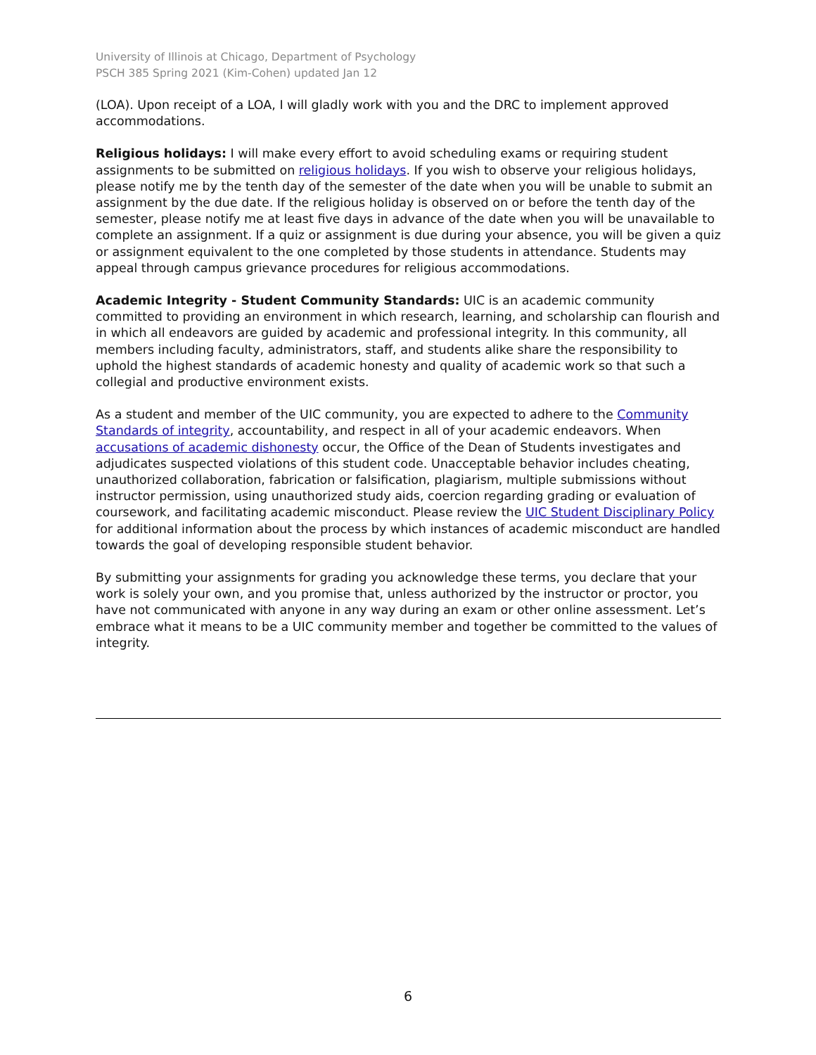University of Illinois at Chicago, Department of Psychology
PSCH 385 Spring 2021 (Kim-Cohen) updated Jan 12
(LOA). Upon receipt of a LOA, I will gladly work with you and the DRC to implement approved accommodations.
Religious holidays: I will make every effort to avoid scheduling exams or requiring student assignments to be submitted on religious holidays. If you wish to observe your religious holidays, please notify me by the tenth day of the semester of the date when you will be unable to submit an assignment by the due date. If the religious holiday is observed on or before the tenth day of the semester, please notify me at least five days in advance of the date when you will be unavailable to complete an assignment. If a quiz or assignment is due during your absence, you will be given a quiz or assignment equivalent to the one completed by those students in attendance. Students may appeal through campus grievance procedures for religious accommodations.
Academic Integrity - Student Community Standards: UIC is an academic community committed to providing an environment in which research, learning, and scholarship can flourish and in which all endeavors are guided by academic and professional integrity. In this community, all members including faculty, administrators, staff, and students alike share the responsibility to uphold the highest standards of academic honesty and quality of academic work so that such a collegial and productive environment exists.
As a student and member of the UIC community, you are expected to adhere to the Community Standards of integrity, accountability, and respect in all of your academic endeavors. When accusations of academic dishonesty occur, the Office of the Dean of Students investigates and adjudicates suspected violations of this student code. Unacceptable behavior includes cheating, unauthorized collaboration, fabrication or falsification, plagiarism, multiple submissions without instructor permission, using unauthorized study aids, coercion regarding grading or evaluation of coursework, and facilitating academic misconduct. Please review the UIC Student Disciplinary Policy for additional information about the process by which instances of academic misconduct are handled towards the goal of developing responsible student behavior.
By submitting your assignments for grading you acknowledge these terms, you declare that your work is solely your own, and you promise that, unless authorized by the instructor or proctor, you have not communicated with anyone in any way during an exam or other online assessment. Let’s embrace what it means to be a UIC community member and together be committed to the values of integrity.
6